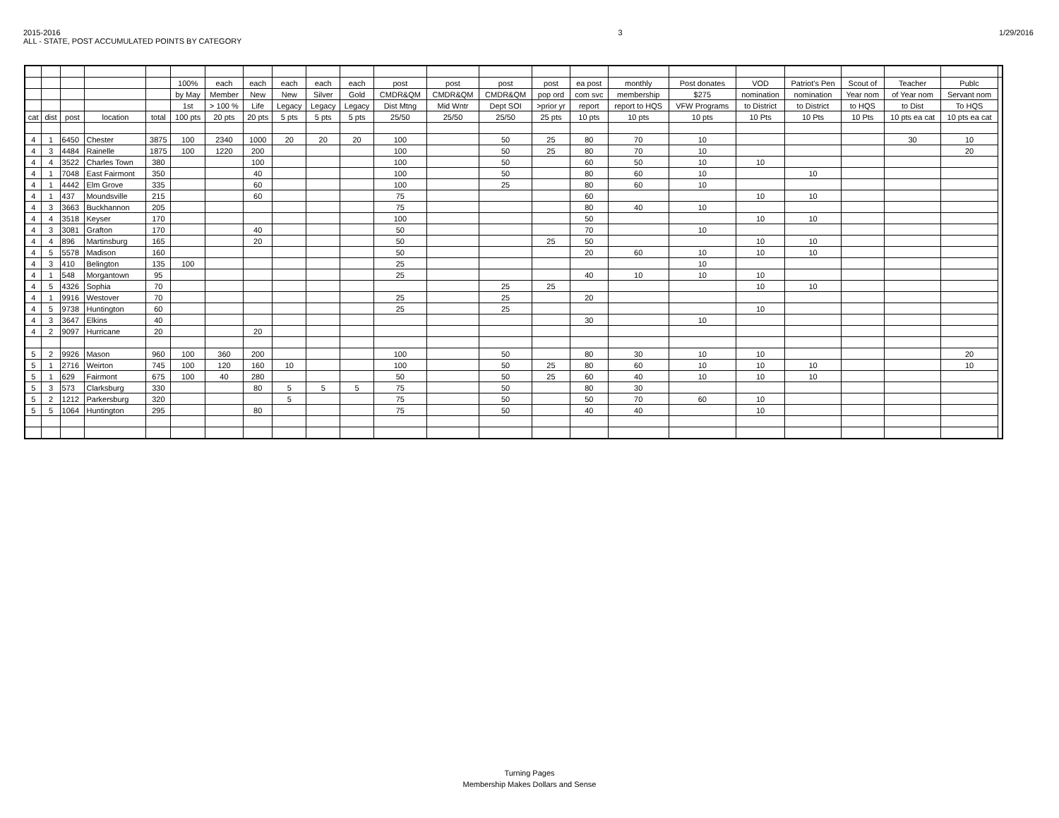2015-2016
ALL - STATE, POST ACCUMULATED POINTS BY CATEGORY
3 1/29/2016
| | | | | | 100% | each | each | each | each | each | post | post | post | post | ea post | monthly | Post donates | VOD | Patriot's Pen | Scout of | Teacher | Publc | |
| --- | --- | --- | --- | --- | --- | --- | --- | --- | --- | --- | --- | --- | --- | --- | --- | --- | --- | --- | --- | --- | --- | --- | --- |
| | | | | | by May | Member | New | New | Silver | Gold | CMDR&QM | CMDR&QM | CMDR&QM | pop ord | com svc | membership | $275 | nomination | nomination | Year nom | of Year nom | Servant nom | |
| | | | | | 1st | > 100 % | Life | Legacy | Legacy | Legacy | Dist Mtng | Mid Wntr | Dept SOI | >prior yr | report | report to HQS | VFW Programs | to District | to District | to HQS | to Dist | To HQS | |
| cat | dist | post | location | total | 100 pts | 20 pts | 20 pts | 5 pts | 5 pts | 5 pts | 25/50 | 25/50 | 25/50 | 25 pts | 10 pts | 10 pts | 10 pts | 10 Pts | 10 Pts | 10 Pts | 10 pts ea cat | 10 pts ea cat | |
| 4 | 1 | 6450 | Chester | 3875 | 100 | 2340 | 1000 | 20 | 20 | 20 | 100 | | 50 | 25 | 80 | 70 | 10 | | | | 30 | 10 | |
| 4 | 3 | 4484 | Rainelle | 1875 | 100 | 1220 | 200 | | | | 100 | | 50 | 25 | 80 | 70 | 10 | | | | | 20 | |
| 4 | 4 | 3522 | Charles Town | 380 | | | 100 | | | | 100 | | 50 | | 60 | 50 | 10 | 10 | | | | | |
| 4 | 1 | 7048 | East Fairmont | 350 | | | 40 | | | | 100 | | 50 | | 80 | 60 | 10 | | 10 | | | | |
| 4 | 1 | 4442 | Elm Grove | 335 | | | 60 | | | | 100 | | 25 | | 80 | 60 | 10 | | | | | | |
| 4 | 1 | 437 | Moundsville | 215 | | | 60 | | | | 75 | | | | 60 | | | 10 | 10 | | | | |
| 4 | 3 | 3663 | Buckhannon | 205 | | | | | | | 75 | | | | 80 | 40 | 10 | | | | | | |
| 4 | 4 | 3518 | Keyser | 170 | | | | | | | 100 | | | | 50 | | | 10 | 10 | | | | |
| 4 | 3 | 3081 | Grafton | 170 | | | 40 | | | | 50 | | | | 70 | | 10 | | | | | | |
| 4 | 4 | 896 | Martinsburg | 165 | | | 20 | | | | 50 | | | 25 | 50 | | | 10 | 10 | | | | |
| 4 | 5 | 5578 | Madison | 160 | | | | | | | 50 | | | | 20 | 60 | 10 | 10 | 10 | | | | |
| 4 | 3 | 410 | Belington | 135 | 100 | | | | | | 25 | | | | | | 10 | | | | | | |
| 4 | 1 | 548 | Morgantown | 95 | | | | | | | 25 | | | | 40 | 10 | 10 | 10 | | | | | |
| 4 | 5 | 4326 | Sophia | 70 | | | | | | | | | 25 | 25 | | | | 10 | 10 | | | | |
| 4 | 1 | 9916 | Westover | 70 | | | | | | | 25 | | 25 | | 20 | | | | | | | | |
| 4 | 5 | 9738 | Huntington | 60 | | | | | | | 25 | | 25 | | | | | 10 | | | | | |
| 4 | 3 | 3647 | Elkins | 40 | | | | | | | | | | | 30 | | 10 | | | | | | |
| 4 | 2 | 9097 | Hurricane | 20 | | | 20 | | | | | | | | | | | | | | | | |
| 5 | 2 | 9926 | Mason | 960 | 100 | 360 | 200 | | | | 100 | | 50 | | 80 | 30 | 10 | 10 | | | | 20 | |
| 5 | 1 | 2716 | Weirton | 745 | 100 | 120 | 160 | 10 | | | 100 | | 50 | 25 | 80 | 60 | 10 | 10 | 10 | | | 10 | |
| 5 | 1 | 629 | Fairmont | 675 | 100 | 40 | 280 | | | | 50 | | 50 | 25 | 60 | 40 | 10 | 10 | 10 | | | | |
| 5 | 3 | 573 | Clarksburg | 330 | | | 80 | 5 | 5 | 5 | 75 | | 50 | | 80 | 30 | | | | | | | |
| 5 | 2 | 1212 | Parkersburg | 320 | | | | 5 | | | 75 | | 50 | | 50 | 70 | 60 | 10 | | | | | |
| 5 | 5 | 1064 | Huntington | 295 | | | 80 | | | | 75 | | 50 | | 40 | 40 | | 10 | | | | | |
Turning Pages
Membership Makes Dollars and Sense